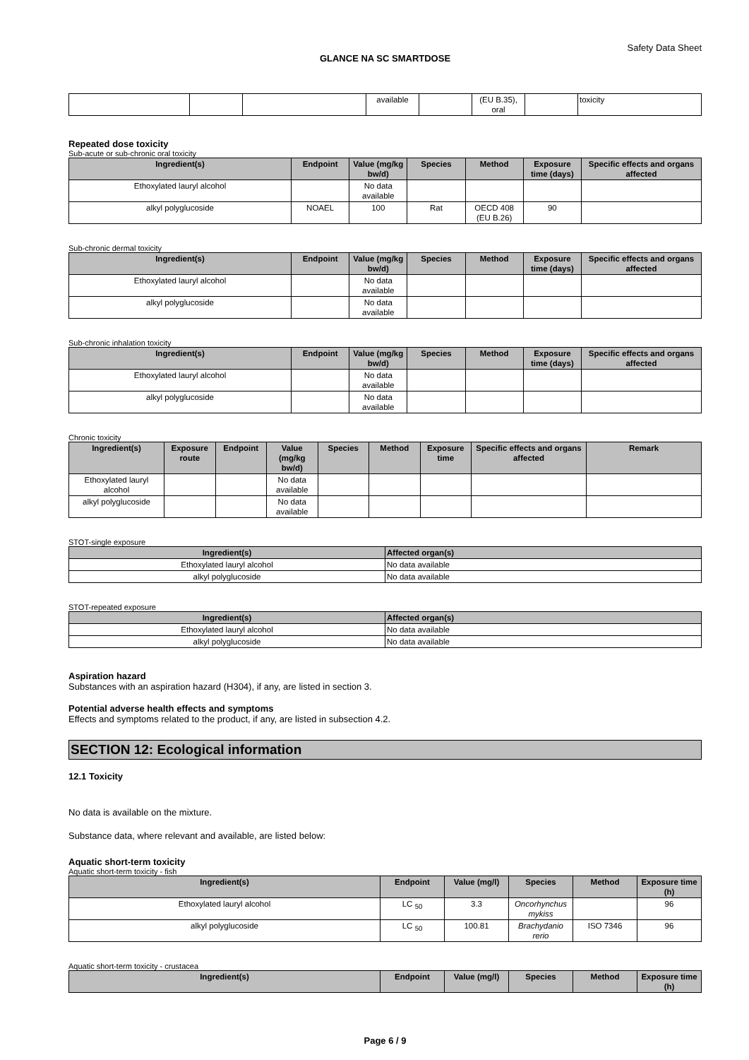Safety Data Sheet
GLANCE NA SC SMARTDOSE
| | | | available | | (EU B.35), oral | | toxicity |
Repeated dose toxicity
Sub-acute or sub-chronic oral toxicity
| Ingredient(s) | Endpoint | Value (mg/kg bw/d) | Species | Method | Exposure time (days) | Specific effects and organs affected |
| --- | --- | --- | --- | --- | --- | --- |
| Ethoxylated lauryl alcohol | | No data available | | | | |
| alkyl polyglucoside | NOAEL | 100 | Rat | OECD 408 (EU B.26) | 90 | |
Sub-chronic dermal toxicity
| Ingredient(s) | Endpoint | Value (mg/kg bw/d) | Species | Method | Exposure time (days) | Specific effects and organs affected |
| --- | --- | --- | --- | --- | --- | --- |
| Ethoxylated lauryl alcohol | | No data available | | | | |
| alkyl polyglucoside | | No data available | | | | |
Sub-chronic inhalation toxicity
| Ingredient(s) | Endpoint | Value (mg/kg bw/d) | Species | Method | Exposure time (days) | Specific effects and organs affected |
| --- | --- | --- | --- | --- | --- | --- |
| Ethoxylated lauryl alcohol | | No data available | | | | |
| alkyl polyglucoside | | No data available | | | | |
Chronic toxicity
| Ingredient(s) | Exposure route | Endpoint | Value (mg/kg bw/d) | Species | Method | Exposure time | Specific effects and organs affected | Remark |
| --- | --- | --- | --- | --- | --- | --- | --- | --- |
| Ethoxylated lauryl alcohol | | | No data available | | | | | |
| alkyl polyglucoside | | | No data available | | | | | |
STOT-single exposure
| Ingredient(s) | Affected organ(s) |
| --- | --- |
| Ethoxylated lauryl alcohol | No data available |
| alkyl polyglucoside | No data available |
STOT-repeated exposure
| Ingredient(s) | Affected organ(s) |
| --- | --- |
| Ethoxylated lauryl alcohol | No data available |
| alkyl polyglucoside | No data available |
Aspiration hazard
Substances with an aspiration hazard (H304), if any, are listed in section 3.
Potential adverse health effects and symptoms
Effects and symptoms related to the product, if any, are listed in subsection 4.2.
SECTION 12: Ecological information
12.1 Toxicity
No data is available on the mixture.
Substance data, where relevant and available, are listed below:
Aquatic short-term toxicity
Aquatic short-term toxicity - fish
| Ingredient(s) | Endpoint | Value (mg/l) | Species | Method | Exposure time (h) |
| --- | --- | --- | --- | --- | --- |
| Ethoxylated lauryl alcohol | LC <sub>50</sub> | 3.3 | Oncorhynchus mykiss | | 96 |
| alkyl polyglucoside | LC <sub>50</sub> | 100.81 | Brachydanio rerio | ISO 7346 | 96 |
Aquatic short-term toxicity - crustacea
| Ingredient(s) | Endpoint | Value (mg/l) | Species | Method | Exposure time (h) |
| --- | --- | --- | --- | --- | --- |
Page 6 / 9